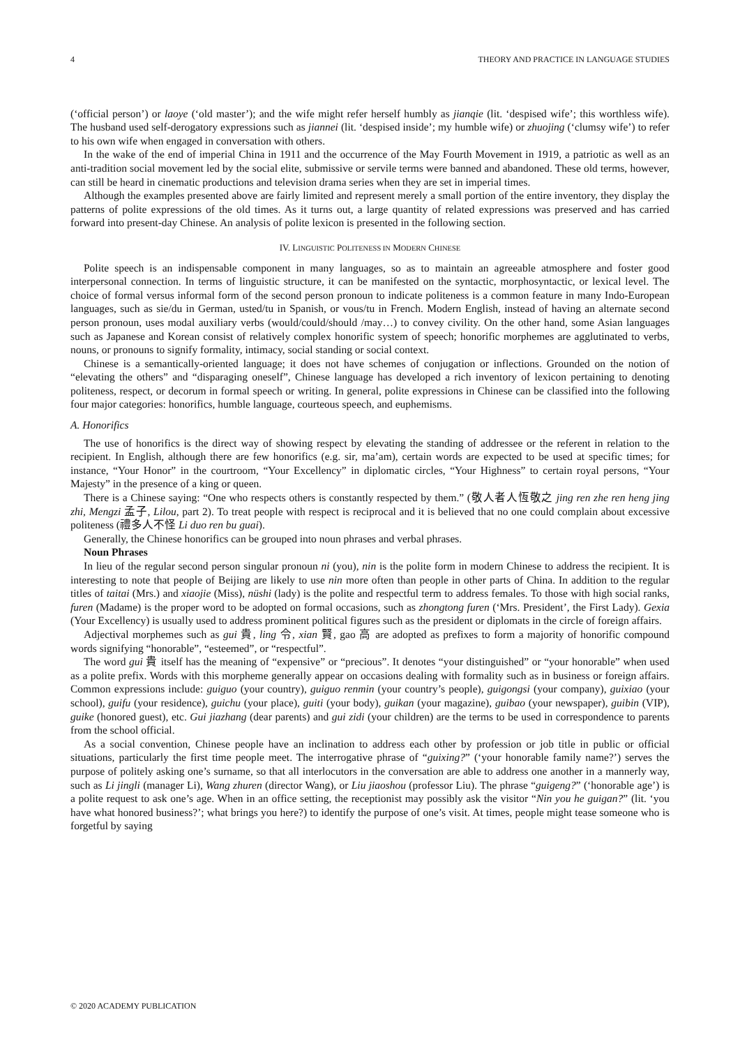4 THEORY AND PRACTICE IN LANGUAGE STUDIES
(‘official person’) or laoye (‘old master’); and the wife might refer herself humbly as jianqie (lit. ‘despised wife’; this worthless wife). The husband used self-derogatory expressions such as jiannei (lit. ‘despised inside’; my humble wife) or zhuojing (‘clumsy wife’) to refer to his own wife when engaged in conversation with others.
In the wake of the end of imperial China in 1911 and the occurrence of the May Fourth Movement in 1919, a patriotic as well as an anti-tradition social movement led by the social elite, submissive or servile terms were banned and abandoned. These old terms, however, can still be heard in cinematic productions and television drama series when they are set in imperial times.
Although the examples presented above are fairly limited and represent merely a small portion of the entire inventory, they display the patterns of polite expressions of the old times. As it turns out, a large quantity of related expressions was preserved and has carried forward into present-day Chinese. An analysis of polite lexicon is presented in the following section.
IV. LINGUISTIC POLITENESS IN MODERN CHINESE
Polite speech is an indispensable component in many languages, so as to maintain an agreeable atmosphere and foster good interpersonal connection. In terms of linguistic structure, it can be manifested on the syntactic, morphosyntactic, or lexical level. The choice of formal versus informal form of the second person pronoun to indicate politeness is a common feature in many Indo-European languages, such as sie/du in German, usted/tu in Spanish, or vous/tu in French. Modern English, instead of having an alternate second person pronoun, uses modal auxiliary verbs (would/could/should /may…) to convey civility. On the other hand, some Asian languages such as Japanese and Korean consist of relatively complex honorific system of speech; honorific morphemes are agglutinated to verbs, nouns, or pronouns to signify formality, intimacy, social standing or social context.
Chinese is a semantically-oriented language; it does not have schemes of conjugation or inflections. Grounded on the notion of “elevating the others” and “disparaging oneself”, Chinese language has developed a rich inventory of lexicon pertaining to denoting politeness, respect, or decorum in formal speech or writing. In general, polite expressions in Chinese can be classified into the following four major categories: honorifics, humble language, courteous speech, and euphemisms.
A. Honorifics
The use of honorifics is the direct way of showing respect by elevating the standing of addressee or the referent in relation to the recipient. In English, although there are few honorifics (e.g. sir, ma’am), certain words are expected to be used at specific times; for instance, “Your Honor” in the courtroom, “Your Excellency” in diplomatic circles, “Your Highness” to certain royal persons, “Your Majesty” in the presence of a king or queen.
There is a Chinese saying: “One who respects others is constantly respected by them.” (敬人者人恆敬之 jing ren zhe ren heng jing zhi, Mengzi 孟子, Lilou, part 2). To treat people with respect is reciprocal and it is believed that no one could complain about excessive politeness (禮多人不怪 Li duo ren bu guai).
Generally, the Chinese honorifics can be grouped into noun phrases and verbal phrases.
Noun Phrases
In lieu of the regular second person singular pronoun ni (you), nin is the polite form in modern Chinese to address the recipient. It is interesting to note that people of Beijing are likely to use nin more often than people in other parts of China. In addition to the regular titles of taitai (Mrs.) and xiaojie (Miss), nüshi (lady) is the polite and respectful term to address females. To those with high social ranks, furen (Madame) is the proper word to be adopted on formal occasions, such as zhongtong furen (‘Mrs. President’, the First Lady). Gexia (Your Excellency) is usually used to address prominent political figures such as the president or diplomats in the circle of foreign affairs.
Adjectival morphemes such as gui 貴, ling 令, xian 賢, gao 高 are adopted as prefixes to form a majority of honorific compound words signifying “honorable”, “esteemed”, or “respectful”.
The word gui 貴 itself has the meaning of “expensive” or “precious”. It denotes “your distinguished” or “your honorable” when used as a polite prefix. Words with this morpheme generally appear on occasions dealing with formality such as in business or foreign affairs. Common expressions include: guiguo (your country), guiguo renmin (your country’s people), guigongsi (your company), guixiao (your school), guifu (your residence), guichu (your place), guiti (your body), guikan (your magazine), guibao (your newspaper), guibin (VIP), guike (honored guest), etc. Gui jiazhang (dear parents) and gui zidi (your children) are the terms to be used in correspondence to parents from the school official.
As a social convention, Chinese people have an inclination to address each other by profession or job title in public or official situations, particularly the first time people meet. The interrogative phrase of “guixing?” (‘your honorable family name?’) serves the purpose of politely asking one’s surname, so that all interlocutors in the conversation are able to address one another in a mannerly way, such as Li jingli (manager Li), Wang zhuren (director Wang), or Liu jiaoshou (professor Liu). The phrase “guigeng?” (‘honorable age’) is a polite request to ask one’s age. When in an office setting, the receptionist may possibly ask the visitor “Nin you he guigan?” (lit. ‘you have what honored business?’; what brings you here?) to identify the purpose of one’s visit. At times, people might tease someone who is forgetful by saying
© 2020 ACADEMY PUBLICATION